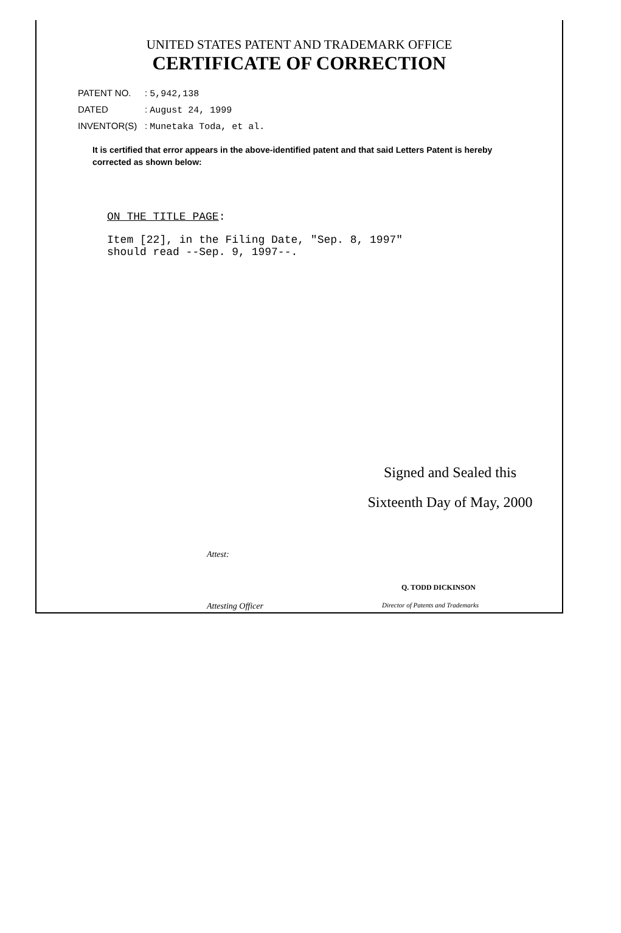UNITED STATES PATENT AND TRADEMARK OFFICE
CERTIFICATE OF CORRECTION
PATENT NO.: 5,942,138
DATED: August 24, 1999
INVENTOR(S): Munetaka Toda, et al.
It is certified that error appears in the above-identified patent and that said Letters Patent is hereby corrected as shown below:
ON THE TITLE PAGE:
Item [22], in the Filing Date, "Sep. 8, 1997"
should read --Sep. 9, 1997--.
Signed and Sealed this
Sixteenth Day of May, 2000
Attest:
Q. TODD DICKINSON
Attesting Officer
Director of Patents and Trademarks